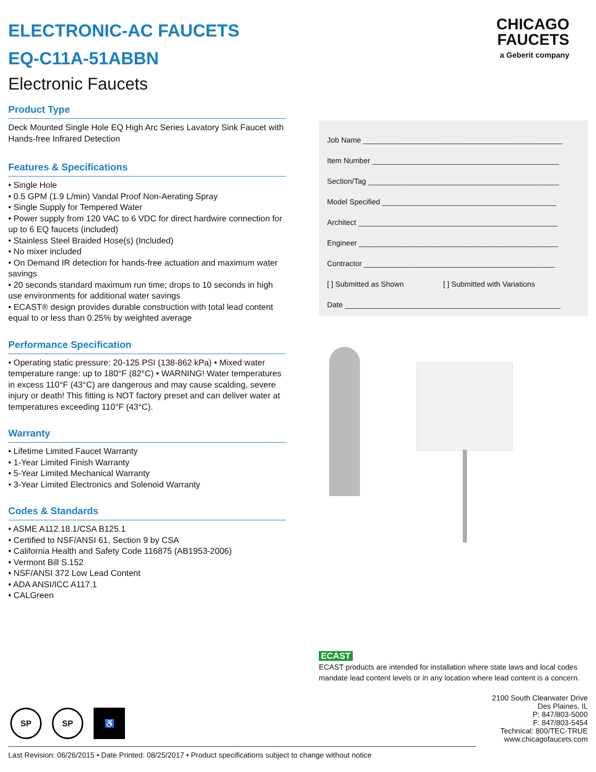ELECTRONIC-AC FAUCETS
EQ-C11A-51ABBN
Electronic Faucets
Product Type
Deck Mounted Single Hole EQ High Arc Series Lavatory Sink Faucet with Hands-free Infrared Detection
Features & Specifications
• Single Hole
• 0.5 GPM (1.9 L/min) Vandal Proof Non-Aerating Spray
• Single Supply for Tempered Water
• Power supply from 120 VAC to 6 VDC for direct hardwire connection for up to 6 EQ faucets (included)
• Stainless Steel Braided Hose(s) (Included)
• No mixer included
• On Demand IR detection for hands-free actuation and maximum water savings
• 20 seconds standard maximum run time; drops to 10 seconds in high use environments for additional water savings
• ECAST® design provides durable construction with total lead content equal to or less than 0.25% by weighted average
Performance Specification
• Operating static pressure: 20-125 PSI (138-862 kPa) • Mixed water temperature range: up to 180°F (82°C) • WARNING! Water temperatures in excess 110°F (43°C) are dangerous and may cause scalding, severe injury or death! This fitting is NOT factory preset and can deliver water at temperatures exceeding 110°F (43°C).
Warranty
• Lifetime Limited Faucet Warranty
• 1-Year Limited Finish Warranty
• 5-Year Limited Mechanical Warranty
• 3-Year Limited Electronics and Solenoid Warranty
Codes & Standards
• ASME A112.18.1/CSA B125.1
• Certified to NSF/ANSI 61, Section 9 by CSA
• California Health and Safety Code 116875 (AB1953-2006)
• Vermont Bill S.152
• NSF/ANSI 372 Low Lead Content
• ADA ANSI/ICC A117.1
• CALGreen
CHICAGO
FAUCETS
a Geberit company
Job Name ________________________________________________
Item Number _____________________________________________
Section/Tag ______________________________________________
Model Specified __________________________________________
Architect ________________________________________________
Engineer ________________________________________________
Contractor ______________________________________________
[ ] Submitted as Shown [ ] Submitted with Variations
Date ____________________________________________________
ECAST
ECAST products are intended for installation where state laws and local codes mandate lead content levels or in any location where lead content is a concern.
2100 South Clearwater Drive
Des Plaines, IL
P: 847/803-5000
F: 847/803-5454
Technical: 800/TEC-TRUE
www.chicagofaucets.com
SP SP ♿
Last Revision: 06/26/2015 • Date Printed: 08/25/2017 • Product specifications subject to change without notice